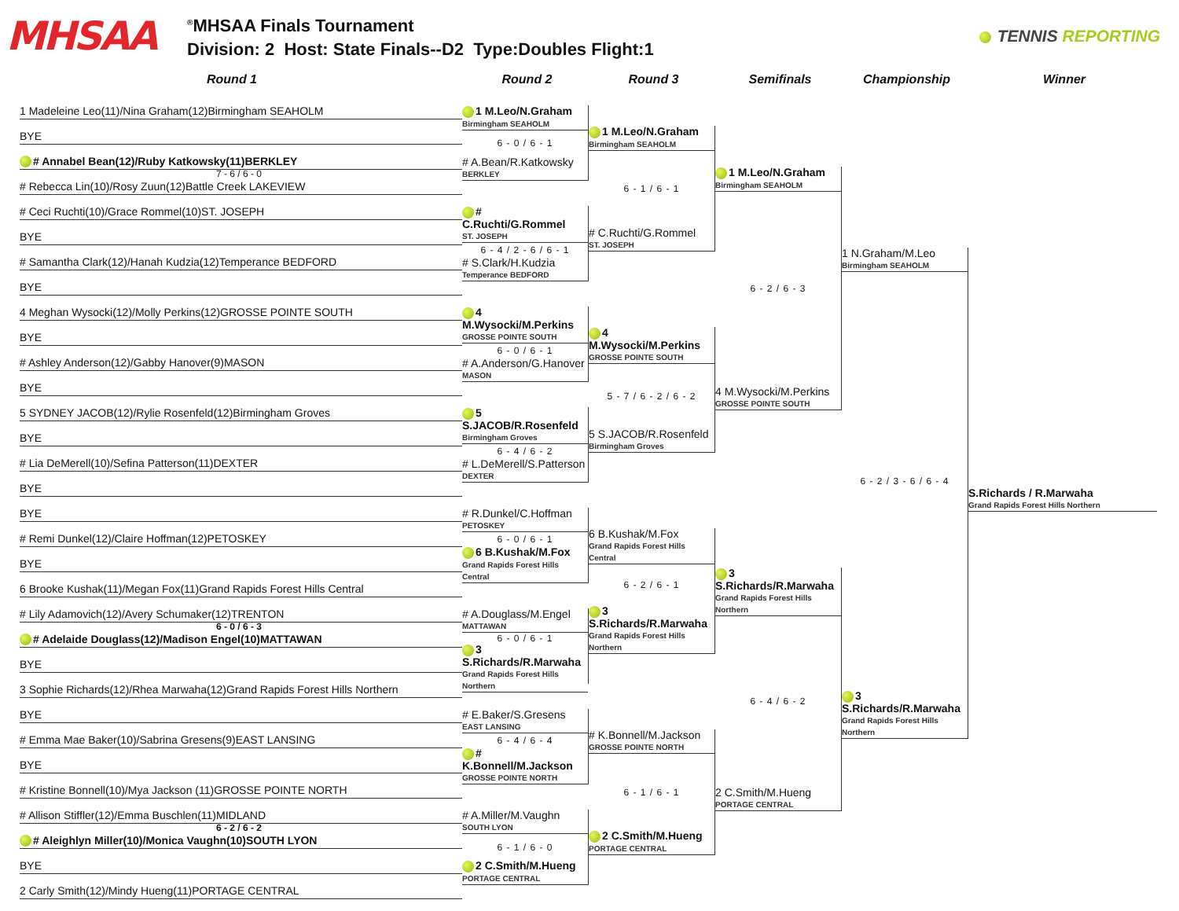MHSAA
<sup>®</sup>MHSAA Finals Tournament
Division: 2 Host: State Finals--D2 Type:Doubles Flight:1
TENNIS REPORTING
Round 1 Round 2 Round 3 Semifinals Championship Winner
1 Madeleine Leo(11)/Nina Graham(12)Birmingham SEAHOLM
BYE
# Annabel Bean(12)/Ruby Katkowsky(11)BERKLEY
7 - 6 / 6 - 0 # Rebecca Lin(10)/Rosy Zuun(12)Battle Creek LAKEVIEW
# Ceci Ruchti(10)/Grace Rommel(10)ST. JOSEPH
BYE
# Samantha Clark(12)/Hanah Kudzia(12)Temperance BEDFORD
BYE
4 Meghan Wysocki(12)/Molly Perkins(12)GROSSE POINTE SOUTH
BYE
# Ashley Anderson(12)/Gabby Hanover(9)MASON
BYE
5 SYDNEY JACOB(12)/Rylie Rosenfeld(12)Birmingham Groves
BYE
# Lia DeMerell(10)/Sefina Patterson(11)DEXTER
BYE
BYE
# Remi Dunkel(12)/Claire Hoffman(12)PETOSKEY
BYE
6 Brooke Kushak(11)/Megan Fox(11)Grand Rapids Forest Hills Central
# Lily Adamovich(12)/Avery Schumaker(12)TRENTON
6 - 0 / 6 - 3 # Adelaide Douglass(12)/Madison Engel(10)MATTAWAN
BYE
3 Sophie Richards(12)/Rhea Marwaha(12)Grand Rapids Forest Hills Northern
BYE
# Emma Mae Baker(10)/Sabrina Gresens(9)EAST LANSING
BYE
# Kristine Bonnell(10)/Mya Jackson (11)GROSSE POINTE NORTH
# Allison Stiffler(12)/Emma Buschlen(11)MIDLAND
6 - 2 / 6 - 2 # Aleighlyn Miller(10)/Monica Vaughn(10)SOUTH LYON
BYE
2 Carly Smith(12)/Mindy Hueng(11)PORTAGE CENTRAL
1 M.Leo/N.Graham
Birmingham SEAHOLM
6 - 0 / 6 - 1
# A.Bean/R.Katkowsky
BERKLEY
# C.Ruchti/G.Rommel
ST. JOSEPH
6 - 4 / 2 - 6 / 6 - 1
# S.Clark/H.Kudzia
Temperance BEDFORD
4 M.Wysocki/M.Perkins
GROSSE POINTE SOUTH
6 - 0 / 6 - 1
# A.Anderson/G.Hanover
MASON
5 S.JACOB/R.Rosenfeld
Birmingham Groves
6 - 4 / 6 - 2
# L.DeMerell/S.Patterson
DEXTER
# R.Dunkel/C.Hoffman
PETOSKEY
6 - 0 / 6 - 1
6 B.Kushak/M.Fox
Grand Rapids Forest Hills Central
# A.Douglass/M.Engel
MATTAWAN
6 - 0 / 6 - 1
3 S.Richards/R.Marwaha
Grand Rapids Forest Hills Northern
# E.Baker/S.Gresens
EAST LANSING
6 - 4 / 6 - 4
# K.Bonnell/M.Jackson
GROSSE POINTE NORTH
# A.Miller/M.Vaughn
SOUTH LYON
6 - 1 / 6 - 0
2 C.Smith/M.Hueng
PORTAGE CENTRAL
1 M.Leo/N.Graham
Birmingham SEAHOLM
6 - 1 / 6 - 1
# C.Ruchti/G.Rommel
ST. JOSEPH
4 M.Wysocki/M.Perkins
GROSSE POINTE SOUTH
5 - 7 / 6 - 2 / 6 - 2
5 S.JACOB/R.Rosenfeld
Birmingham Groves
6 B.Kushak/M.Fox
Grand Rapids Forest Hills Central
6 - 2 / 6 - 1
3 S.Richards/R.Marwaha
Grand Rapids Forest Hills Northern
# K.Bonnell/M.Jackson
GROSSE POINTE NORTH
6 - 1 / 6 - 1
2 C.Smith/M.Hueng
PORTAGE CENTRAL
1 M.Leo/N.Graham
Birmingham SEAHOLM
6 - 2 / 6 - 3
4 M.Wysocki/M.Perkins
GROSSE POINTE SOUTH
3 S.Richards/R.Marwaha
Grand Rapids Forest Hills Northern
6 - 4 / 6 - 2
2 C.Smith/M.Hueng
PORTAGE CENTRAL
1 N.Graham/M.Leo
Birmingham SEAHOLM
6 - 2 / 3 - 6 / 6 - 4
3 S.Richards/R.Marwaha
Grand Rapids Forest Hills Northern
S.Richards / R.Marwaha
Grand Rapids Forest Hills Northern